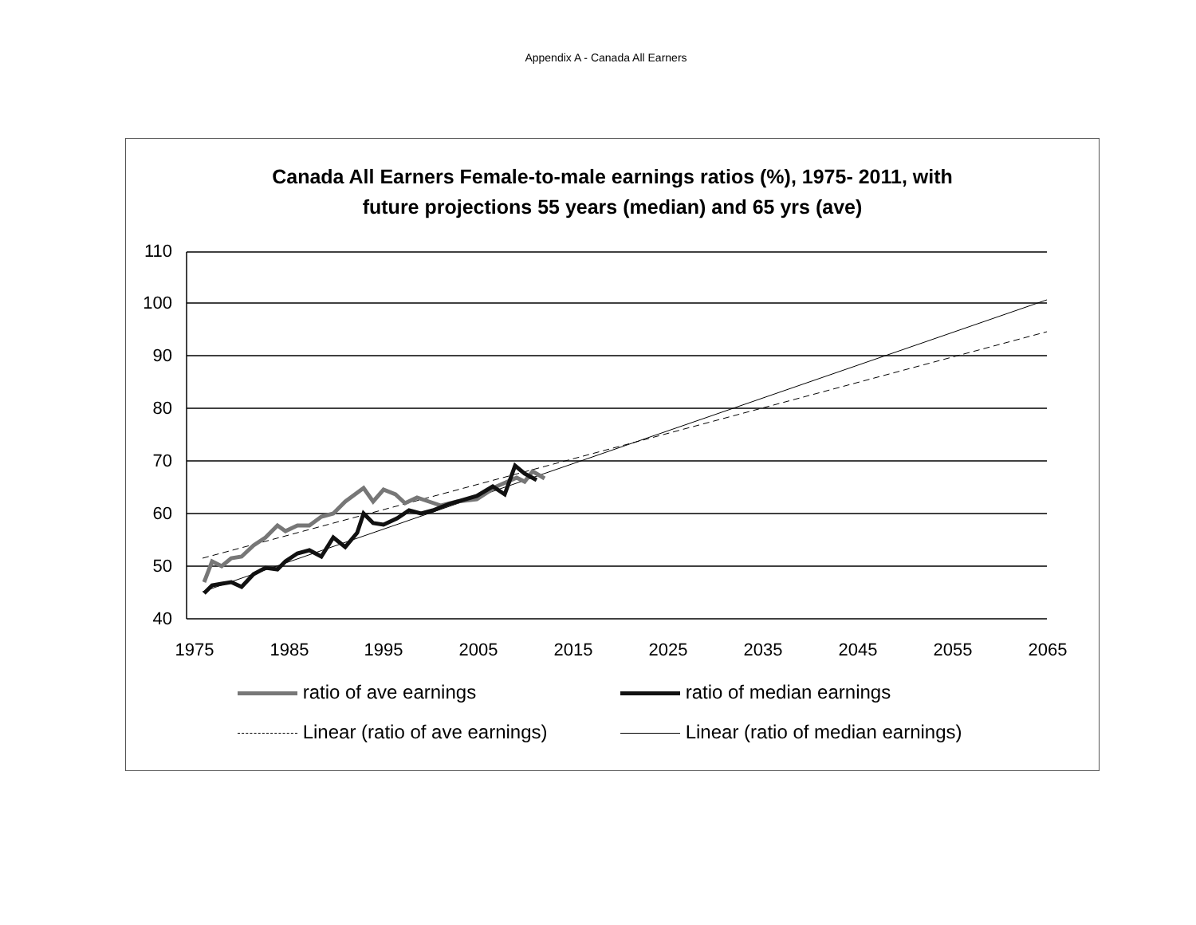Appendix A - Canada All Earners
Canada All Earners Female-to-male earnings ratios (%), 1975- 2011, with
future projections 55 years (median) and 65 yrs (ave)
110
100
90
80
70
60
50
40
1975
1985
1995
2005
2015
2025
2035
2045
2055
2065
ratio of ave earnings
ratio of median earnings
Linear (ratio of ave earnings)
Linear (ratio of median earnings)